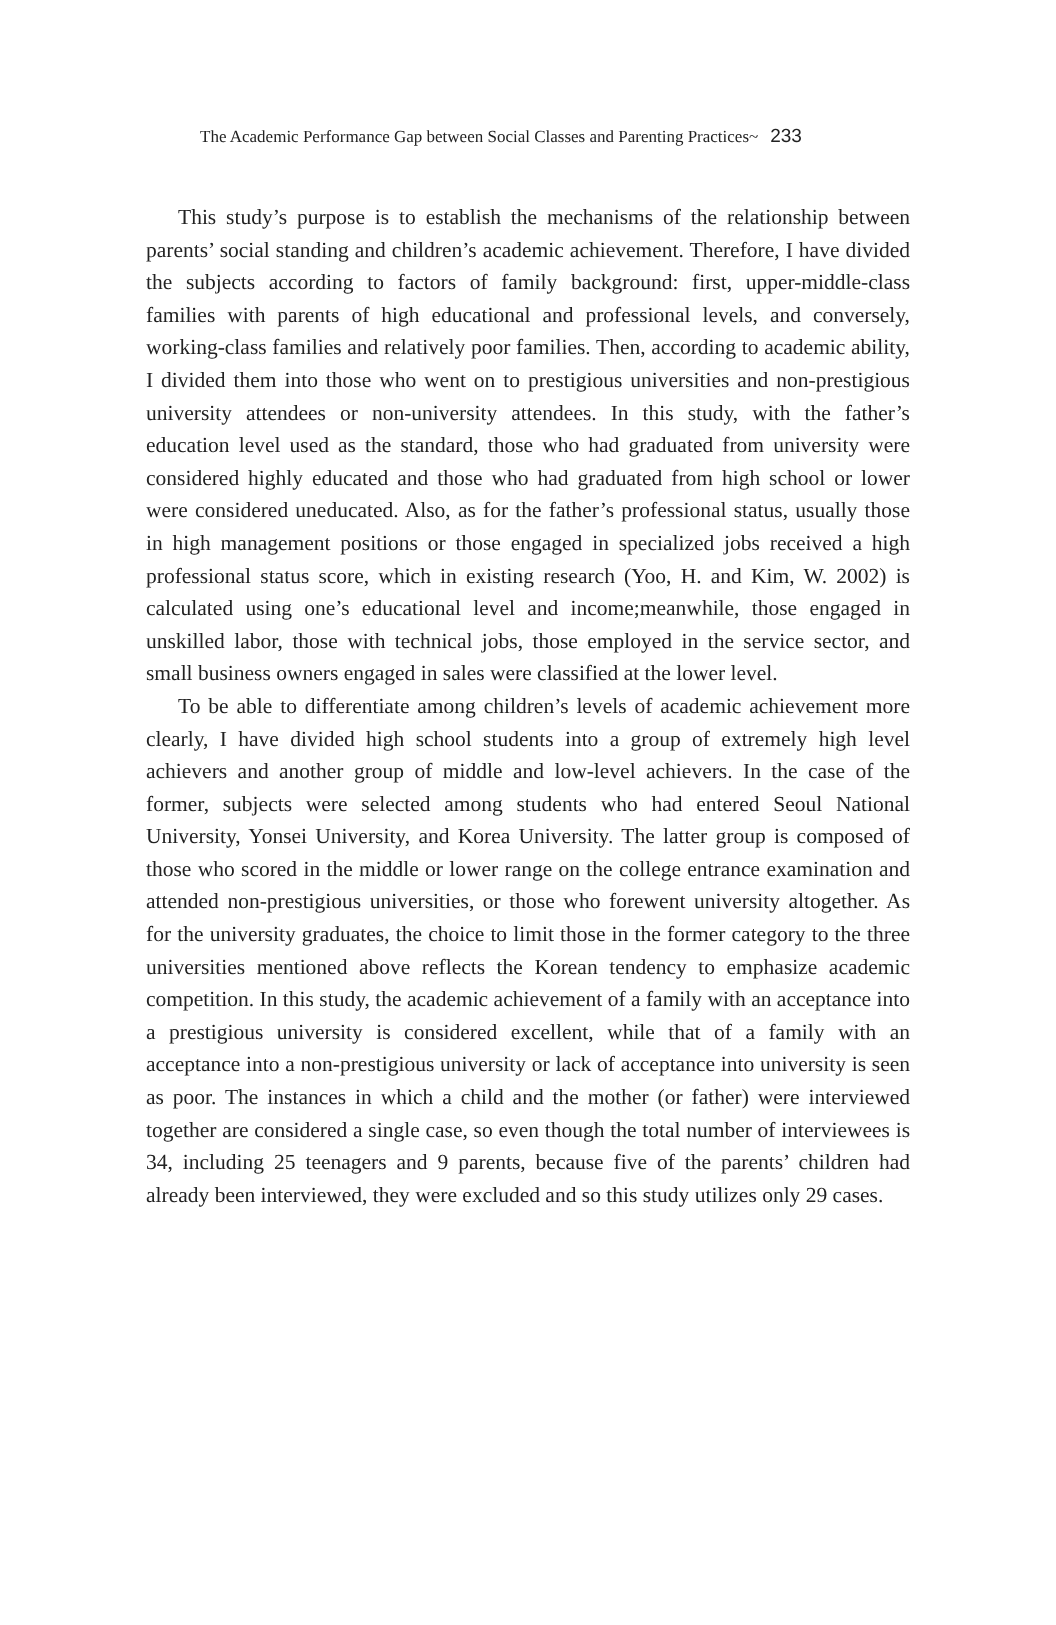The Academic Performance Gap between Social Classes and Parenting Practices~ 233
This study’s purpose is to establish the mechanisms of the relationship between parents’ social standing and children’s academic achievement. Therefore, I have divided the subjects according to factors of family background: first, upper-middle-class families with parents of high educational and professional levels, and conversely, working-class families and relatively poor families. Then, according to academic ability, I divided them into those who went on to prestigious universities and non-prestigious university attendees or non-university attendees. In this study, with the father’s education level used as the standard, those who had graduated from university were considered highly educated and those who had graduated from high school or lower were considered uneducated. Also, as for the father’s professional status, usually those in high management positions or those engaged in specialized jobs received a high professional status score, which in existing research (Yoo, H. and Kim, W. 2002) is calculated using one’s educational level and income;meanwhile, those engaged in unskilled labor, those with technical jobs, those employed in the service sector, and small business owners engaged in sales were classified at the lower level.
To be able to differentiate among children’s levels of academic achievement more clearly, I have divided high school students into a group of extremely high level achievers and another group of middle and low-level achievers. In the case of the former, subjects were selected among students who had entered Seoul National University, Yonsei University, and Korea University. The latter group is composed of those who scored in the middle or lower range on the college entrance examination and attended non-prestigious universities, or those who forewent university altogether. As for the university graduates, the choice to limit those in the former category to the three universities mentioned above reflects the Korean tendency to emphasize academic competition. In this study, the academic achievement of a family with an acceptance into a prestigious university is considered excellent, while that of a family with an acceptance into a non-prestigious university or lack of acceptance into university is seen as poor. The instances in which a child and the mother (or father) were interviewed together are considered a single case, so even though the total number of interviewees is 34, including 25 teenagers and 9 parents, because five of the parents’ children had already been interviewed, they were excluded and so this study utilizes only 29 cases.